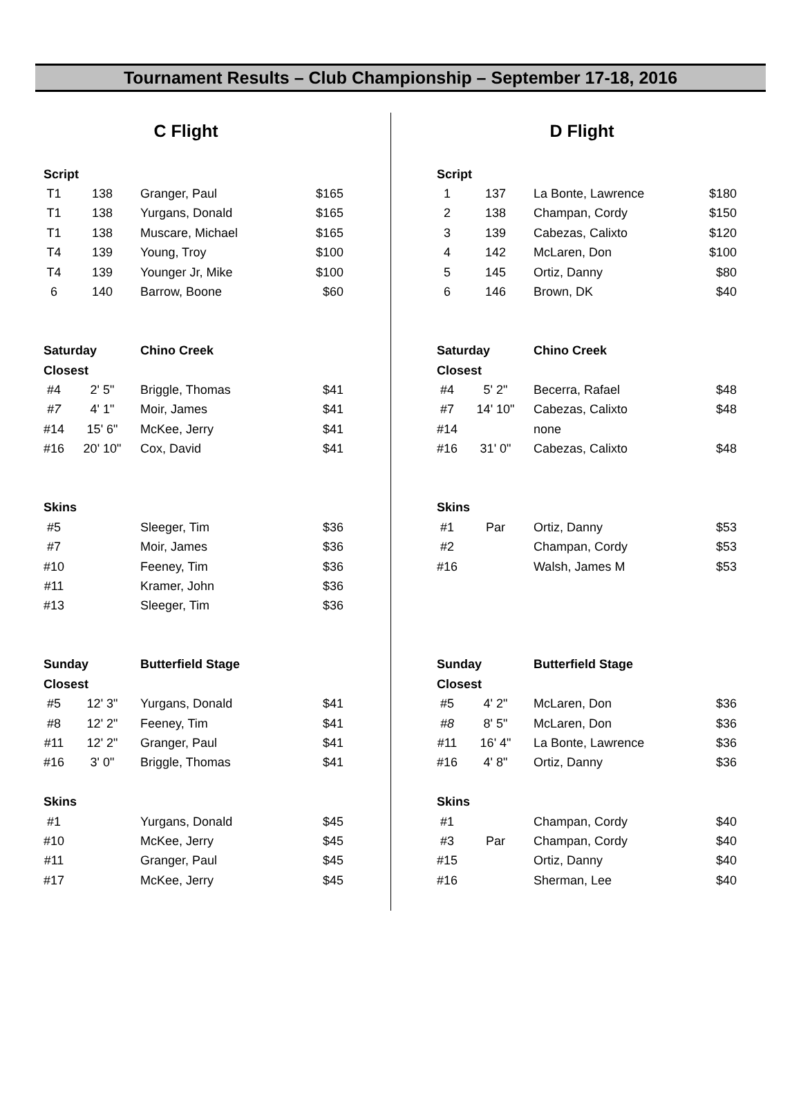Tournament Results – Club Championship – September 17-18, 2016
C Flight
| Script | | | |
| T1 | 138 | Granger, Paul | $165 |
| T1 | 138 | Yurgans, Donald | $165 |
| T1 | 138 | Muscare, Michael | $165 |
| T4 | 139 | Young, Troy | $100 |
| T4 | 139 | Younger Jr, Mike | $100 |
| 6 | 140 | Barrow, Boone | $60 |
| Saturday | | Chino Creek | |
| Closest | | | |
| #4 | 2' 5" | Briggle, Thomas | $41 |
| #7 | 4' 1" | Moir, James | $41 |
| #14 | 15' 6" | McKee, Jerry | $41 |
| #16 | 20' 10" | Cox, David | $41 |
| Skins | | | |
| #5 | | Sleeger, Tim | $36 |
| #7 | | Moir, James | $36 |
| #10 | | Feeney, Tim | $36 |
| #11 | | Kramer, John | $36 |
| #13 | | Sleeger, Tim | $36 |
| Sunday | | Butterfield Stage | |
| Closest | | | |
| #5 | 12' 3" | Yurgans, Donald | $41 |
| #8 | 12' 2" | Feeney, Tim | $41 |
| #11 | 12' 2" | Granger, Paul | $41 |
| #16 | 3' 0" | Briggle, Thomas | $41 |
| Skins | | | |
| #1 | | Yurgans, Donald | $45 |
| #10 | | McKee, Jerry | $45 |
| #11 | | Granger, Paul | $45 |
| #17 | | McKee, Jerry | $45 |
D Flight
| Script | | | |
| 1 | 137 | La Bonte, Lawrence | $180 |
| 2 | 138 | Champan, Cordy | $150 |
| 3 | 139 | Cabezas, Calixto | $120 |
| 4 | 142 | McLaren, Don | $100 |
| 5 | 145 | Ortiz, Danny | $80 |
| 6 | 146 | Brown, DK | $40 |
| Saturday | | Chino Creek | |
| Closest | | | |
| #4 | 5' 2" | Becerra, Rafael | $48 |
| #7 | 14' 10" | Cabezas, Calixto | $48 |
| #14 | | none | |
| #16 | 31' 0" | Cabezas, Calixto | $48 |
| Skins | | | |
| #1 | Par | Ortiz, Danny | $53 |
| #2 | | Champan, Cordy | $53 |
| #16 | | Walsh, James M | $53 |
| Sunday | | Butterfield Stage | |
| Closest | | | |
| #5 | 4' 2" | McLaren, Don | $36 |
| #8 | 8' 5" | McLaren, Don | $36 |
| #11 | 16' 4" | La Bonte, Lawrence | $36 |
| #16 | 4' 8" | Ortiz, Danny | $36 |
| Skins | | | |
| #1 | | Champan, Cordy | $40 |
| #3 | Par | Champan, Cordy | $40 |
| #15 | | Ortiz, Danny | $40 |
| #16 | | Sherman, Lee | $40 |